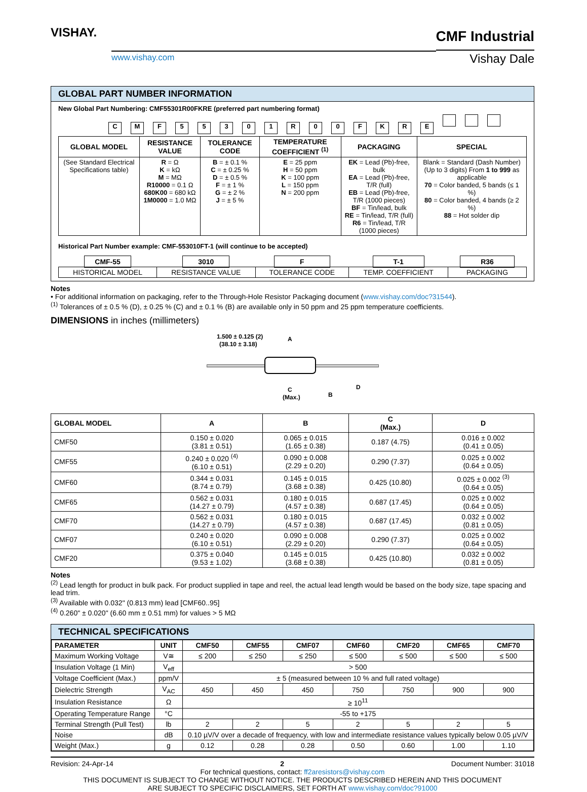VISHAY.
www.vishay.com
CMF Industrial
Vishay Dale
GLOBAL PART NUMBER INFORMATION
New Global Part Numbering: CMF55301R00FKRE (preferred part numbering format)
CMF 55301 R 00 FKRE
| GLOBAL MODEL | RESISTANCE VALUE | TOLERANCE CODE | TEMPERATURE COEFFICIENT <sup>(1)</sup> | PACKAGING | SPECIAL |
| --- | --- | --- | --- | --- | --- |
| (See Standard Electrical Specifications table) | R = Ω K = kΩ M = MΩ R10000 = 0.1 Ω 680K00 = 680 kΩ 1M0000 = 1.0 MΩ | B = ± 0.1 % C = ± 0.25 % D = ± 0.5 % F = ± 1 % G = ± 2 % J = ± 5 % | E = 25 ppm H = 50 ppm K = 100 ppm L = 150 ppm N = 200 ppm | EK = Lead (Pb)-free, bulk EA = Lead (Pb)-free, T/R (full) EB = Lead (Pb)-free, T/R (1000 pieces) BF = Tin/lead, bulk RE = Tin/lead, T/R (full) R6 = Tin/lead, T/R (1000 pieces) | Blank = Standard (Dash Number) (Up to 3 digits) From 1 to 999 as applicable 70 = Color banded, 5 bands (≤ 1 %) 80 = Color banded, 4 bands (≥ 2 %) 88 = Hot solder dip |
Historical Part Number example: CMF-553010FT-1 (will continue to be accepted)
| CMF-55 | 3010 | F | T-1 | R36 |
| HISTORICAL MODEL | RESISTANCE VALUE | TOLERANCE CODE | TEMP. COEFFICIENT | PACKAGING |
Notes
• For additional information on packaging, refer to the Through-Hole Resistor Packaging document (www.vishay.com/doc?31544).
<sup>(1)</sup> Tolerances of ± 0.5 % (D), ± 0.25 % (C) and ± 0.1 % (B) are available only in 50 ppm and 25 ppm temperature coefficients.
DIMENSIONS in inches (millimeters)
1.500 ± 0.125 (2)
(38.10 ± 3.18)
A
C
(Max.)
B
D
| GLOBAL MODEL | A | B | C (Max.) | D |
| --- | --- | --- | --- | --- |
| CMF50 | 0.150 ± 0.020 (3.81 ± 0.51) | 0.065 ± 0.015 (1.65 ± 0.38) | 0.187 (4.75) | 0.016 ± 0.002 (0.41 ± 0.05) |
| CMF55 | 0.240 ± 0.020 <sup>(4)</sup> (6.10 ± 0.51) | 0.090 ± 0.008 (2.29 ± 0.20) | 0.290 (7.37) | 0.025 ± 0.002 (0.64 ± 0.05) |
| CMF60 | 0.344 ± 0.031 (8.74 ± 0.79) | 0.145 ± 0.015 (3.68 ± 0.38) | 0.425 (10.80) | 0.025 ± 0.002 <sup>(3)</sup> (0.64 ± 0.05) |
| CMF65 | 0.562 ± 0.031 (14.27 ± 0.79) | 0.180 ± 0.015 (4.57 ± 0.38) | 0.687 (17.45) | 0.025 ± 0.002 (0.64 ± 0.05) |
| CMF70 | 0.562 ± 0.031 (14.27 ± 0.79) | 0.180 ± 0.015 (4.57 ± 0.38) | 0.687 (17.45) | 0.032 ± 0.002 (0.81 ± 0.05) |
| CMF07 | 0.240 ± 0.020 (6.10 ± 0.51) | 0.090 ± 0.008 (2.29 ± 0.20) | 0.290 (7.37) | 0.025 ± 0.002 (0.64 ± 0.05) |
| CMF20 | 0.375 ± 0.040 (9.53 ± 1.02) | 0.145 ± 0.015 (3.68 ± 0.38) | 0.425 (10.80) | 0.032 ± 0.002 (0.81 ± 0.05) |
Notes
<sup>(2)</sup> Lead length for product in bulk pack. For product supplied in tape and reel, the actual lead length would be based on the body size, tape spacing and lead trim.
<sup>(3)</sup> Available with 0.032" (0.813 mm) lead [CMF60..95]
<sup>(4)</sup> 0.260" ± 0.020" (6.60 mm ± 0.51 mm) for values > 5 MΩ
TECHNICAL SPECIFICATIONS
| PARAMETER | UNIT | CMF50 | CMF55 | CMF07 | CMF60 | CMF20 | CMF65 | CMF70 |
| --- | --- | --- | --- | --- | --- | --- | --- | --- |
| Maximum Working Voltage | V≅ | ≤ 200 | ≤ 250 | ≤ 250 | ≤ 500 | ≤ 500 | ≤ 500 | ≤ 500 |
| Insulation Voltage (1 Min) | V<sub>eff</sub> | > 500 | | | | | | |
| Voltage Coefficient (Max.) | ppm/V | ± 5 (measured between 10 % and full rated voltage) | | | | | | |
| Dielectric Strength | V<sub>AC</sub> | 450 | 450 | 450 | 750 | 750 | 900 | 900 |
| Insulation Resistance | Ω | ≥ 10<sup>11</sup> | | | | | | |
| Operating Temperature Range | °C | -55 to +175 | | | | | | |
| Terminal Strength (Pull Test) | lb | 2 | 2 | 5 | 2 | 5 | 2 | 5 |
| Noise | dB | 0.10 µV/V over a decade of frequency, with low and intermediate resistance values typically below 0.05 µV/V | | | | | | |
| Weight (Max.) | g | 0.12 | 0.28 | 0.28 | 0.50 | 0.60 | 1.00 | 1.10 |
Revision: 24-Apr-14 2 Document Number: 31018
For technical questions, contact: ff2aresistors@vishay.com
THIS DOCUMENT IS SUBJECT TO CHANGE WITHOUT NOTICE. THE PRODUCTS DESCRIBED HEREIN AND THIS DOCUMENT
ARE SUBJECT TO SPECIFIC DISCLAIMERS, SET FORTH AT www.vishay.com/doc?91000